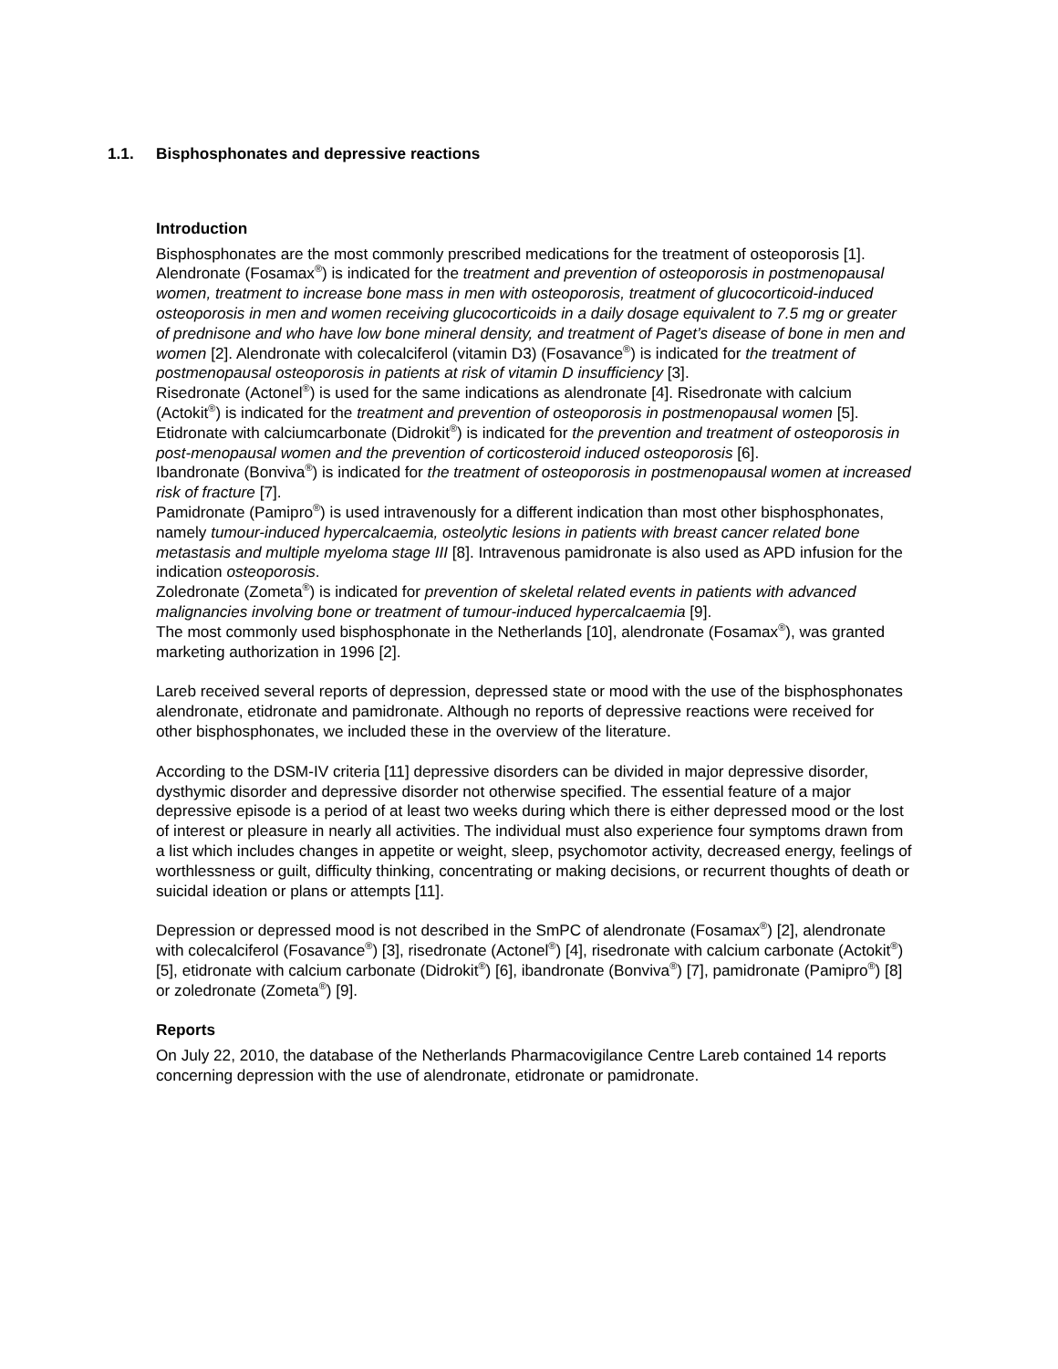1.1. Bisphosphonates and depressive reactions
Introduction
Bisphosphonates are the most commonly prescribed medications for the treatment of osteoporosis [1].
Alendronate (Fosamax<sup>®</sup>) is indicated for the treatment and prevention of osteoporosis in postmenopausal women, treatment to increase bone mass in men with osteoporosis, treatment of glucocorticoid-induced osteoporosis in men and women receiving glucocorticoids in a daily dosage equivalent to 7.5 mg or greater of prednisone and who have low bone mineral density, and treatment of Paget’s disease of bone in men and women [2]. Alendronate with colecalciferol (vitamin D3) (Fosavance<sup>®</sup>) is indicated for the treatment of postmenopausal osteoporosis in patients at risk of vitamin D insufficiency [3].
Risedronate (Actonel<sup>®</sup>) is used for the same indications as alendronate [4]. Risedronate with calcium (Actokit<sup>®</sup>) is indicated for the treatment and prevention of osteoporosis in postmenopausal women [5].
Etidronate with calciumcarbonate (Didrokit<sup>®</sup>) is indicated for the prevention and treatment of osteoporosis in post-menopausal women and the prevention of corticosteroid induced osteoporosis [6].
Ibandronate (Bonviva<sup>®</sup>) is indicated for the treatment of osteoporosis in postmenopausal women at increased risk of fracture [7].
Pamidronate (Pamipro<sup>®</sup>) is used intravenously for a different indication than most other bisphosphonates, namely tumour-induced hypercalcaemia, osteolytic lesions in patients with breast cancer related bone metastasis and multiple myeloma stage III [8]. Intravenous pamidronate is also used as APD infusion for the indication osteoporosis.
Zoledronate (Zometa<sup>®</sup>) is indicated for prevention of skeletal related events in patients with advanced malignancies involving bone or treatment of tumour-induced hypercalcaemia [9].
The most commonly used bisphosphonate in the Netherlands [10], alendronate (Fosamax<sup>®</sup>), was granted marketing authorization in 1996 [2].
Lareb received several reports of depression, depressed state or mood with the use of the bisphosphonates alendronate, etidronate and pamidronate. Although no reports of depressive reactions were received for other bisphosphonates, we included these in the overview of the literature.
According to the DSM-IV criteria [11] depressive disorders can be divided in major depressive disorder, dysthymic disorder and depressive disorder not otherwise specified. The essential feature of a major depressive episode is a period of at least two weeks during which there is either depressed mood or the lost of interest or pleasure in nearly all activities. The individual must also experience four symptoms drawn from a list which includes changes in appetite or weight, sleep, psychomotor activity, decreased energy, feelings of worthlessness or guilt, difficulty thinking, concentrating or making decisions, or recurrent thoughts of death or suicidal ideation or plans or attempts [11].
Depression or depressed mood is not described in the SmPC of alendronate (Fosamax<sup>®</sup>) [2], alendronate with colecalciferol (Fosavance<sup>®</sup>) [3], risedronate (Actonel<sup>®</sup>) [4], risedronate with calcium carbonate (Actokit<sup>®</sup>) [5], etidronate with calcium carbonate (Didrokit<sup>®</sup>) [6], ibandronate (Bonviva<sup>®</sup>) [7], pamidronate (Pamipro<sup>®</sup>) [8] or zoledronate (Zometa<sup>®</sup>) [9].
Reports
On July 22, 2010, the database of the Netherlands Pharmacovigilance Centre Lareb contained 14 reports concerning depression with the use of alendronate, etidronate or pamidronate.